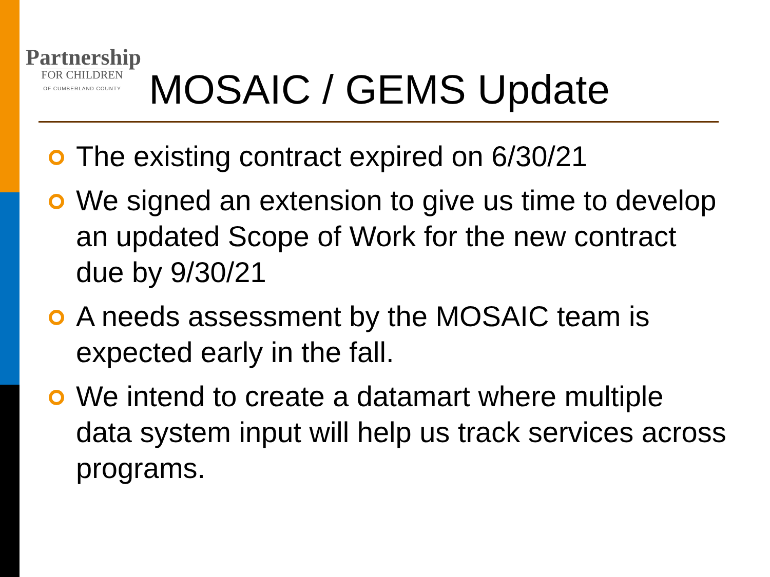Partnership
FOR CHILDREN
OF CUMBERLAND COUNTY
MOSAIC / GEMS Update
The existing contract expired on 6/30/21
We signed an extension to give us time to develop an updated Scope of Work for the new contract due by 9/30/21
A needs assessment by the MOSAIC team is expected early in the fall.
We intend to create a datamart where multiple data system input will help us track services across programs.